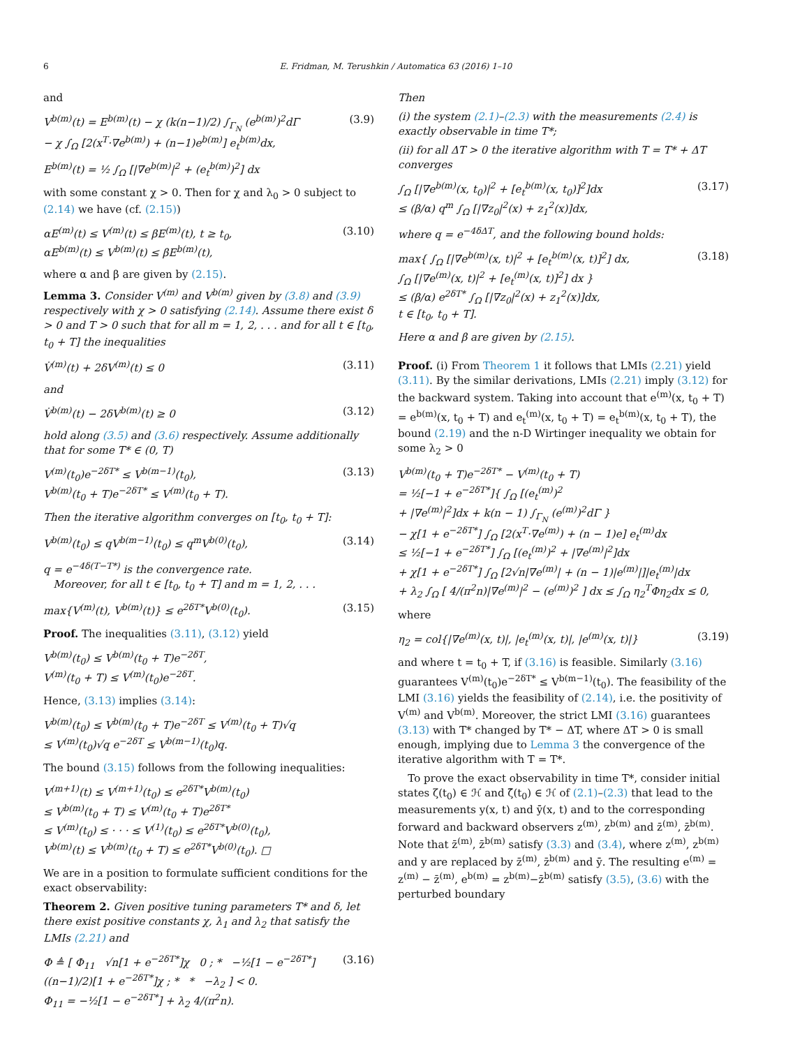6 E. Fridman, M. Terushkin / Automatica 63 (2016) 1–10
and
V<sup>b(m)</sup>(t) = E<sup>b(m)</sup>(t) − χ (k(n−1)/2) ∫<sub>Γ<sub>N</sub></sub> (e<sup>b(m)</sup>)<sup>2</sup>dΓ
− χ ∫<sub>Ω</sub> [2(x<sup>T</sup>·∇e<sup>b(m)</sup>) + (n−1)e<sup>b(m)</sup>] e<sub>t</sub><sup>b(m)</sup>dx,
(3.9)
E<sup>b(m)</sup>(t) = ½ ∫<sub>Ω</sub> [|∇e<sup>b(m)</sup>|<sup>2</sup> + (e<sub>t</sub><sup>b(m)</sup>)<sup>2</sup>] dx
with some constant χ > 0. Then for χ and λ<sub>0</sub> > 0 subject to (2.14) we have (cf. (2.15))
αE<sup>(m)</sup>(t) ≤ V<sup>(m)</sup>(t) ≤ βE<sup>(m)</sup>(t), t ≥ t<sub>0</sub>,
αE<sup>b(m)</sup>(t) ≤ V<sup>b(m)</sup>(t) ≤ βE<sup>b(m)</sup>(t),
(3.10)
where α and β are given by (2.15).
Lemma 3. Consider V<sup>(m)</sup> and V<sup>b(m)</sup> given by (3.8) and (3.9) respectively with χ > 0 satisfying (2.14). Assume there exist δ > 0 and T > 0 such that for all m = 1, 2, . . . and for all t ∈ [t<sub>0</sub>, t<sub>0</sub> + T] the inequalities
V̇<sup>(m)</sup>(t) + 2δV<sup>(m)</sup>(t) ≤ 0 (3.11)
and
V̇<sup>b(m)</sup>(t) − 2δV<sup>b(m)</sup>(t) ≥ 0 (3.12)
hold along (3.5) and (3.6) respectively. Assume additionally that for some T* ∈ (0, T)
V<sup>(m)</sup>(t<sub>0</sub>)e<sup>−2δT*</sup> ≤ V<sup>b(m−1)</sup>(t<sub>0</sub>),
V<sup>b(m)</sup>(t<sub>0</sub> + T)e<sup>−2δT*</sup> ≤ V<sup>(m)</sup>(t<sub>0</sub> + T).
(3.13)
Then the iterative algorithm converges on [t<sub>0</sub>, t<sub>0</sub> + T]:
V<sup>b(m)</sup>(t<sub>0</sub>) ≤ qV<sup>b(m−1)</sup>(t<sub>0</sub>) ≤ q<sup>m</sup>V<sup>b(0)</sup>(t<sub>0</sub>),
(3.14)
q = e<sup>−4δ(T−T*)</sup> is the convergence rate.
Moreover, for all t ∈ [t<sub>0</sub>, t<sub>0</sub> + T] and m = 1, 2, . . .
max{V<sup>(m)</sup>(t), V<sup>b(m)</sup>(t)} ≤ e<sup>2δT*</sup>V<sup>b(0)</sup>(t<sub>0</sub>).
(3.15)
Proof. The inequalities (3.11), (3.12) yield
V<sup>b(m)</sup>(t<sub>0</sub>) ≤ V<sup>b(m)</sup>(t<sub>0</sub> + T)e<sup>−2δT</sup>,
V<sup>(m)</sup>(t<sub>0</sub> + T) ≤ V<sup>(m)</sup>(t<sub>0</sub>)e<sup>−2δT</sup>.
Hence, (3.13) implies (3.14):
V<sup>b(m)</sup>(t<sub>0</sub>) ≤ V<sup>b(m)</sup>(t<sub>0</sub> + T)e<sup>−2δT</sup> ≤ V<sup>(m)</sup>(t<sub>0</sub> + T)√q
≤ V<sup>(m)</sup>(t<sub>0</sub>)√q e<sup>−2δT</sup> ≤ V<sup>b(m−1)</sup>(t<sub>0</sub>)q.
The bound (3.15) follows from the following inequalities:
V<sup>(m+1)</sup>(t) ≤ V<sup>(m+1)</sup>(t<sub>0</sub>) ≤ e<sup>2δT*</sup>V<sup>b(m)</sup>(t<sub>0</sub>)
≤ V<sup>b(m)</sup>(t<sub>0</sub> + T) ≤ V<sup>(m)</sup>(t<sub>0</sub> + T)e<sup>2δT*</sup>
≤ V<sup>(m)</sup>(t<sub>0</sub>) ≤ · · · ≤ V<sup>(1)</sup>(t<sub>0</sub>) ≤ e<sup>2δT*</sup>V<sup>b(0)</sup>(t<sub>0</sub>),
V<sup>b(m)</sup>(t) ≤ V<sup>b(m)</sup>(t<sub>0</sub> + T) ≤ e<sup>2δT*</sup>V<sup>b(0)</sup>(t<sub>0</sub>). □
We are in a position to formulate sufficient conditions for the exact observability:
Theorem 2. Given positive tuning parameters T* and δ, let there exist positive constants χ, λ<sub>1</sub> and λ<sub>2</sub> that satisfy the LMIs (2.21) and
Φ ≜ [ Φ<sub>11</sub> √n[1 + e<sup>−2δT*</sup>]χ 0 ; * −½[1 − e<sup>−2δT*</sup>] ((n−1)/2)[1 + e<sup>−2δT*</sup>]χ ; * * −λ<sub>2</sub> ] < 0.
Φ<sub>11</sub> = −½[1 − e<sup>−2δT*</sup>] + λ<sub>2</sub> 4/(π<sup>2</sup>n).
(3.16)
Then
(i) the system (2.1)–(2.3) with the measurements (2.4) is exactly observable in time T*;
(ii) for all ΔT > 0 the iterative algorithm with T = T* + ΔT converges
∫<sub>Ω</sub> [|∇e<sup>b(m)</sup>(x, t<sub>0</sub>)|<sup>2</sup> + [e<sub>t</sub><sup>b(m)</sup>(x, t<sub>0</sub>)]<sup>2</sup>]dx
≤ (β/α) q<sup>m</sup> ∫<sub>Ω</sub> [|∇z<sub>0</sub>|<sup>2</sup>(x) + z<sub>1</sub><sup>2</sup>(x)]dx,
(3.17)
where q = e<sup>−4δΔT</sup>, and the following bound holds:
max{ ∫<sub>Ω</sub> [|∇e<sup>b(m)</sup>(x, t)|<sup>2</sup> + [e<sub>t</sub><sup>b(m)</sup>(x, t)]<sup>2</sup>] dx,
∫<sub>Ω</sub> [|∇e<sup>(m)</sup>(x, t)|<sup>2</sup> + [e<sub>t</sub><sup>(m)</sup>(x, t)]<sup>2</sup>] dx }
≤ (β/α) e<sup>2δT*</sup> ∫<sub>Ω</sub> [|∇z<sub>0</sub>|<sup>2</sup>(x) + z<sub>1</sub><sup>2</sup>(x)]dx,
t ∈ [t<sub>0</sub>, t<sub>0</sub> + T].
(3.18)
Here α and β are given by (2.15).
Proof. (i) From Theorem 1 it follows that LMIs (2.21) yield (3.11). By the similar derivations, LMIs (2.21) imply (3.12) for the backward system. Taking into account that e<sup>(m)</sup>(x, t<sub>0</sub> + T) = e<sup>b(m)</sup>(x, t<sub>0</sub> + T) and e<sub>t</sub><sup>(m)</sup>(x, t<sub>0</sub> + T) = e<sub>t</sub><sup>b(m)</sup>(x, t<sub>0</sub> + T), the bound (2.19) and the n-D Wirtinger inequality we obtain for some λ<sub>2</sub> > 0
V<sup>b(m)</sup>(t<sub>0</sub> + T)e<sup>−2δT*</sup> − V<sup>(m)</sup>(t<sub>0</sub> + T)
= ½[−1 + e<sup>−2δT*</sup>]{ ∫<sub>Ω</sub> [(e<sub>t</sub><sup>(m)</sup>)<sup>2</sup>
+ |∇e<sup>(m)</sup>|<sup>2</sup>]dx + k(n − 1) ∫<sub>Γ<sub>N</sub></sub> (e<sup>(m)</sup>)<sup>2</sup>dΓ }
− χ[1 + e<sup>−2δT*</sup>] ∫<sub>Ω</sub> [2(x<sup>T</sup>·∇e<sup>(m)</sup>) + (n − 1)e] e<sub>t</sub><sup>(m)</sup>dx
≤ ½[−1 + e<sup>−2δT*</sup>] ∫<sub>Ω</sub> [(e<sub>t</sub><sup>(m)</sup>)<sup>2</sup> + |∇e<sup>(m)</sup>|<sup>2</sup>]dx
+ χ[1 + e<sup>−2δT*</sup>] ∫<sub>Ω</sub> [2√n|∇e<sup>(m)</sup>| + (n − 1)|e<sup>(m)</sup>|]|e<sub>t</sub><sup>(m)</sup>|dx
+ λ<sub>2</sub> ∫<sub>Ω</sub> [ 4/(π<sup>2</sup>n)|∇e<sup>(m)</sup>|<sup>2</sup> − (e<sup>(m)</sup>)<sup>2</sup> ] dx ≤ ∫<sub>Ω</sub> η<sub>2</sub><sup>T</sup>Φη<sub>2</sub>dx ≤ 0,
where
η<sub>2</sub> = col{|∇e<sup>(m)</sup>(x, t)|, |e<sub>t</sub><sup>(m)</sup>(x, t)|, |e<sup>(m)</sup>(x, t)|}
(3.19)
and where t = t<sub>0</sub> + T, if (3.16) is feasible. Similarly (3.16) guarantees V<sup>(m)</sup>(t<sub>0</sub>)e<sup>−2δT*</sup> ≤ V<sup>b(m−1)</sup>(t<sub>0</sub>). The feasibility of the LMI (3.16) yields the feasibility of (2.14), i.e. the positivity of V<sup>(m)</sup> and V<sup>b(m)</sup>. Moreover, the strict LMI (3.16) guarantees (3.13) with T* changed by T* − ΔT, where ΔT > 0 is small enough, implying due to Lemma 3 the convergence of the iterative algorithm with T = T*.
To prove the exact observability in time T*, consider initial states ζ(t<sub>0</sub>) ∈ ℋ and ζ̄(t<sub>0</sub>) ∈ ℋ of (2.1)–(2.3) that lead to the measurements y(x, t) and ȳ(x, t) and to the corresponding forward and backward observers z<sup>(m)</sup>, z<sup>b(m)</sup> and z̄<sup>(m)</sup>, z̄<sup>b(m)</sup>. Note that z̄<sup>(m)</sup>, z̄<sup>b(m)</sup> satisfy (3.3) and (3.4), where z<sup>(m)</sup>, z<sup>b(m)</sup> and y are replaced by z̄<sup>(m)</sup>, z̄<sup>b(m)</sup> and ȳ. The resulting e<sup>(m)</sup> = z<sup>(m)</sup> − z̄<sup>(m)</sup>, e<sup>b(m)</sup> = z<sup>b(m)</sup>−z̄<sup>b(m)</sup> satisfy (3.5), (3.6) with the perturbed boundary